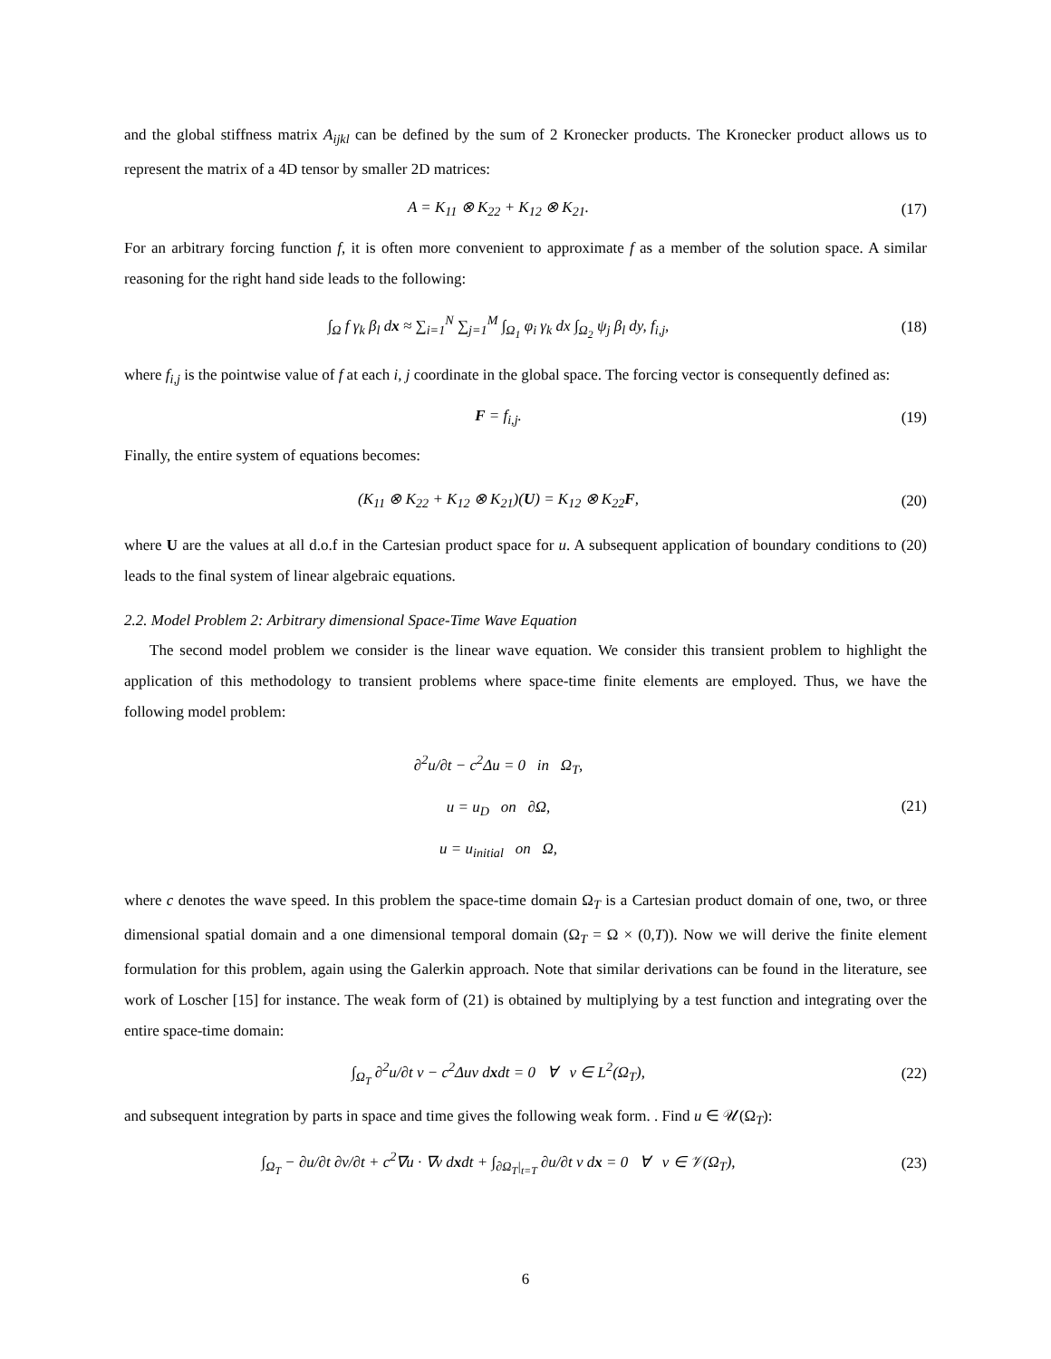and the global stiffness matrix A<sub>ijkl</sub> can be defined by the sum of 2 Kronecker products. The Kronecker product allows us to represent the matrix of a 4D tensor by smaller 2D matrices:
A = K<sub>11</sub> ⊗ K<sub>22</sub> + K<sub>12</sub> ⊗ K<sub>21</sub>. (17)
For an arbitrary forcing function f, it is often more convenient to approximate f as a member of the solution space. A similar reasoning for the right hand side leads to the following:
∫<sub>Ω</sub> f γ<sub>k</sub> β<sub>l</sub> dx ≈ ∑<sub>i=1</sub><sup>N</sup> ∑<sub>j=1</sub><sup>M</sup> ∫<sub>Ω<sub>1</sub></sub> φ<sub>i</sub> γ<sub>k</sub> dx ∫<sub>Ω<sub>2</sub></sub> ψ<sub>j</sub> β<sub>l</sub> dy, f<sub>i,j</sub>, (18)
where f<sub>i,j</sub> is the pointwise value of f at each i, j coordinate in the global space. The forcing vector is consequently defined as:
F = f<sub>i,j</sub>. (19)
Finally, the entire system of equations becomes:
(K<sub>11</sub> ⊗ K<sub>22</sub> + K<sub>12</sub> ⊗ K<sub>21</sub>)(U) = K<sub>12</sub> ⊗ K<sub>22</sub>F, (20)
where U are the values at all d.o.f in the Cartesian product space for u. A subsequent application of boundary conditions to (20) leads to the final system of linear algebraic equations.
2.2. Model Problem 2: Arbitrary dimensional Space-Time Wave Equation
The second model problem we consider is the linear wave equation. We consider this transient problem to highlight the application of this methodology to transient problems where space-time finite elements are employed. Thus, we have the following model problem:
∂<sup>2</sup>u/∂t − c<sup>2</sup>Δu = 0 in Ω<sub>T</sub>,
u = u<sub>D</sub> on ∂Ω,
u = u<sub>initial</sub> on Ω, (21)
where c denotes the wave speed. In this problem the space-time domain Ω<sub>T</sub> is a Cartesian product domain of one, two, or three dimensional spatial domain and a one dimensional temporal domain (Ω<sub>T</sub> = Ω × (0,T)). Now we will derive the finite element formulation for this problem, again using the Galerkin approach. Note that similar derivations can be found in the literature, see work of Loscher [15] for instance. The weak form of (21) is obtained by multiplying by a test function and integrating over the entire space-time domain:
∫<sub>Ω<sub>T</sub></sub> ∂<sup>2</sup>u/∂t v − c<sup>2</sup>Δuv dxdt = 0 ∀ v ∈ L<sup>2</sup>(Ω<sub>T</sub>), (22)
and subsequent integration by parts in space and time gives the following weak form. . Find u ∈ 𝒰(Ω<sub>T</sub>):
∫<sub>Ω<sub>T</sub></sub> − ∂u/∂t ∂v/∂t + c<sup>2</sup>∇u · ∇v dxdt + ∫<sub>∂Ω<sub>T</sub>|<sub>t=T</sub></sub> ∂u/∂t v dx = 0 ∀ v ∈ 𝒱(Ω<sub>T</sub>), (23)
6